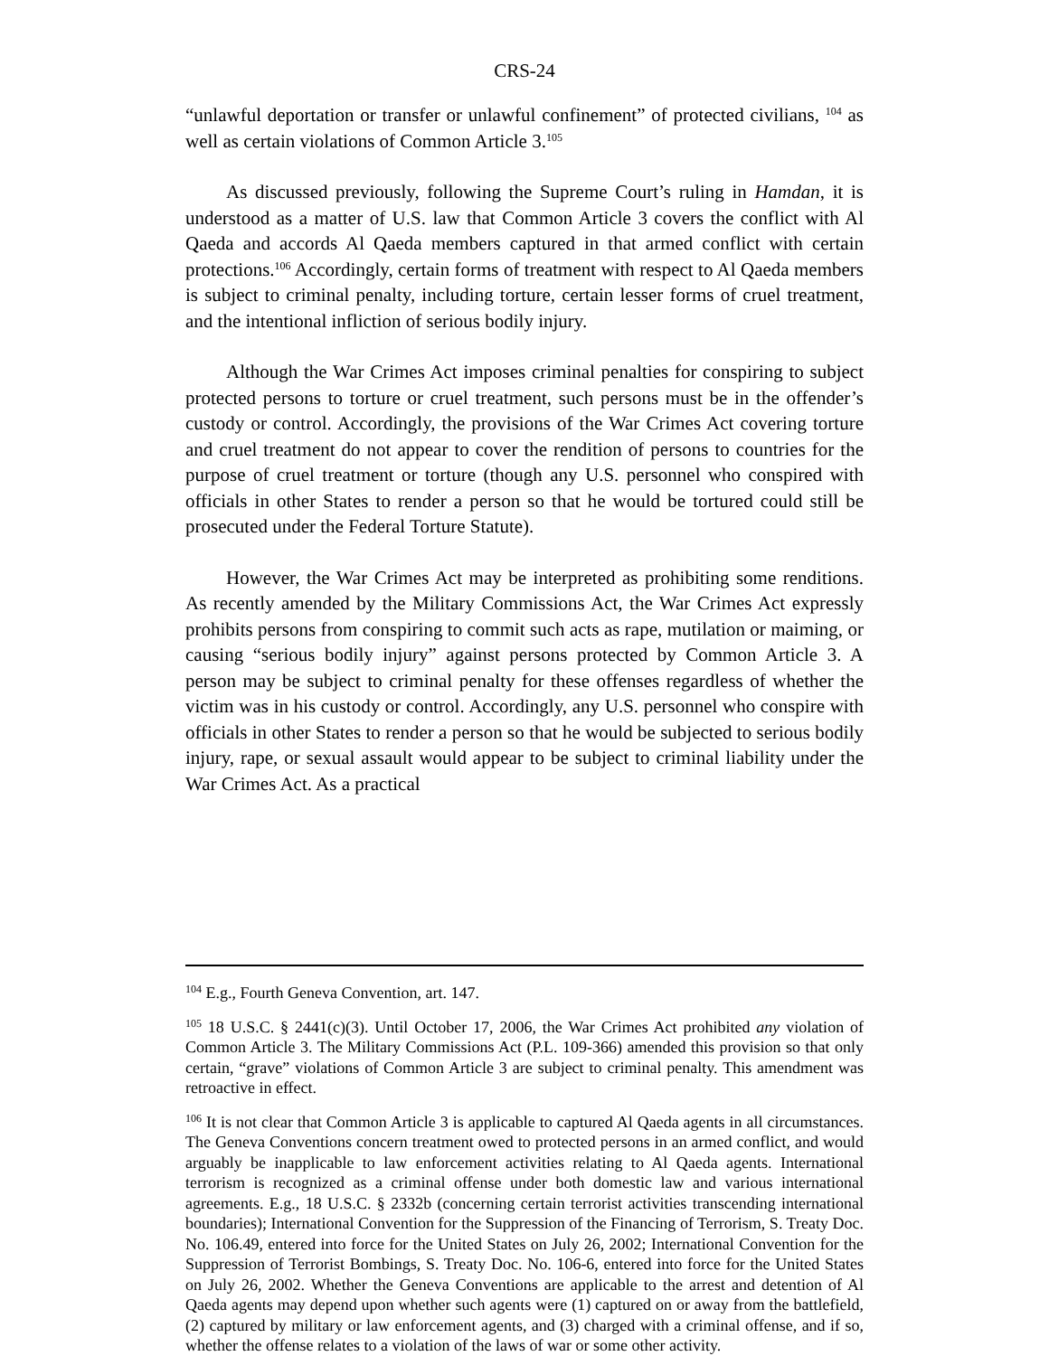CRS-24
“unlawful deportation or transfer or unlawful confinement” of protected civilians, <sup>104</sup> as well as certain violations of Common Article 3.<sup>105</sup>
As discussed previously, following the Supreme Court’s ruling in Hamdan, it is understood as a matter of U.S. law that Common Article 3 covers the conflict with Al Qaeda and accords Al Qaeda members captured in that armed conflict with certain protections.<sup>106</sup> Accordingly, certain forms of treatment with respect to Al Qaeda members is subject to criminal penalty, including torture, certain lesser forms of cruel treatment, and the intentional infliction of serious bodily injury.
Although the War Crimes Act imposes criminal penalties for conspiring to subject protected persons to torture or cruel treatment, such persons must be in the offender’s custody or control. Accordingly, the provisions of the War Crimes Act covering torture and cruel treatment do not appear to cover the rendition of persons to countries for the purpose of cruel treatment or torture (though any U.S. personnel who conspired with officials in other States to render a person so that he would be tortured could still be prosecuted under the Federal Torture Statute).
However, the War Crimes Act may be interpreted as prohibiting some renditions. As recently amended by the Military Commissions Act, the War Crimes Act expressly prohibits persons from conspiring to commit such acts as rape, mutilation or maiming, or causing “serious bodily injury” against persons protected by Common Article 3. A person may be subject to criminal penalty for these offenses regardless of whether the victim was in his custody or control. Accordingly, any U.S. personnel who conspire with officials in other States to render a person so that he would be subjected to serious bodily injury, rape, or sexual assault would appear to be subject to criminal liability under the War Crimes Act. As a practical
<sup>104</sup> E.g., Fourth Geneva Convention, art. 147.
<sup>105</sup> 18 U.S.C. § 2441(c)(3). Until October 17, 2006, the War Crimes Act prohibited any violation of Common Article 3. The Military Commissions Act (P.L. 109-366) amended this provision so that only certain, “grave” violations of Common Article 3 are subject to criminal penalty. This amendment was retroactive in effect.
<sup>106</sup> It is not clear that Common Article 3 is applicable to captured Al Qaeda agents in all circumstances. The Geneva Conventions concern treatment owed to protected persons in an armed conflict, and would arguably be inapplicable to law enforcement activities relating to Al Qaeda agents. International terrorism is recognized as a criminal offense under both domestic law and various international agreements. E.g., 18 U.S.C. § 2332b (concerning certain terrorist activities transcending international boundaries); International Convention for the Suppression of the Financing of Terrorism, S. Treaty Doc. No. 106.49, entered into force for the United States on July 26, 2002; International Convention for the Suppression of Terrorist Bombings, S. Treaty Doc. No. 106-6, entered into force for the United States on July 26, 2002. Whether the Geneva Conventions are applicable to the arrest and detention of Al Qaeda agents may depend upon whether such agents were (1) captured on or away from the battlefield, (2) captured by military or law enforcement agents, and (3) charged with a criminal offense, and if so, whether the offense relates to a violation of the laws of war or some other activity.